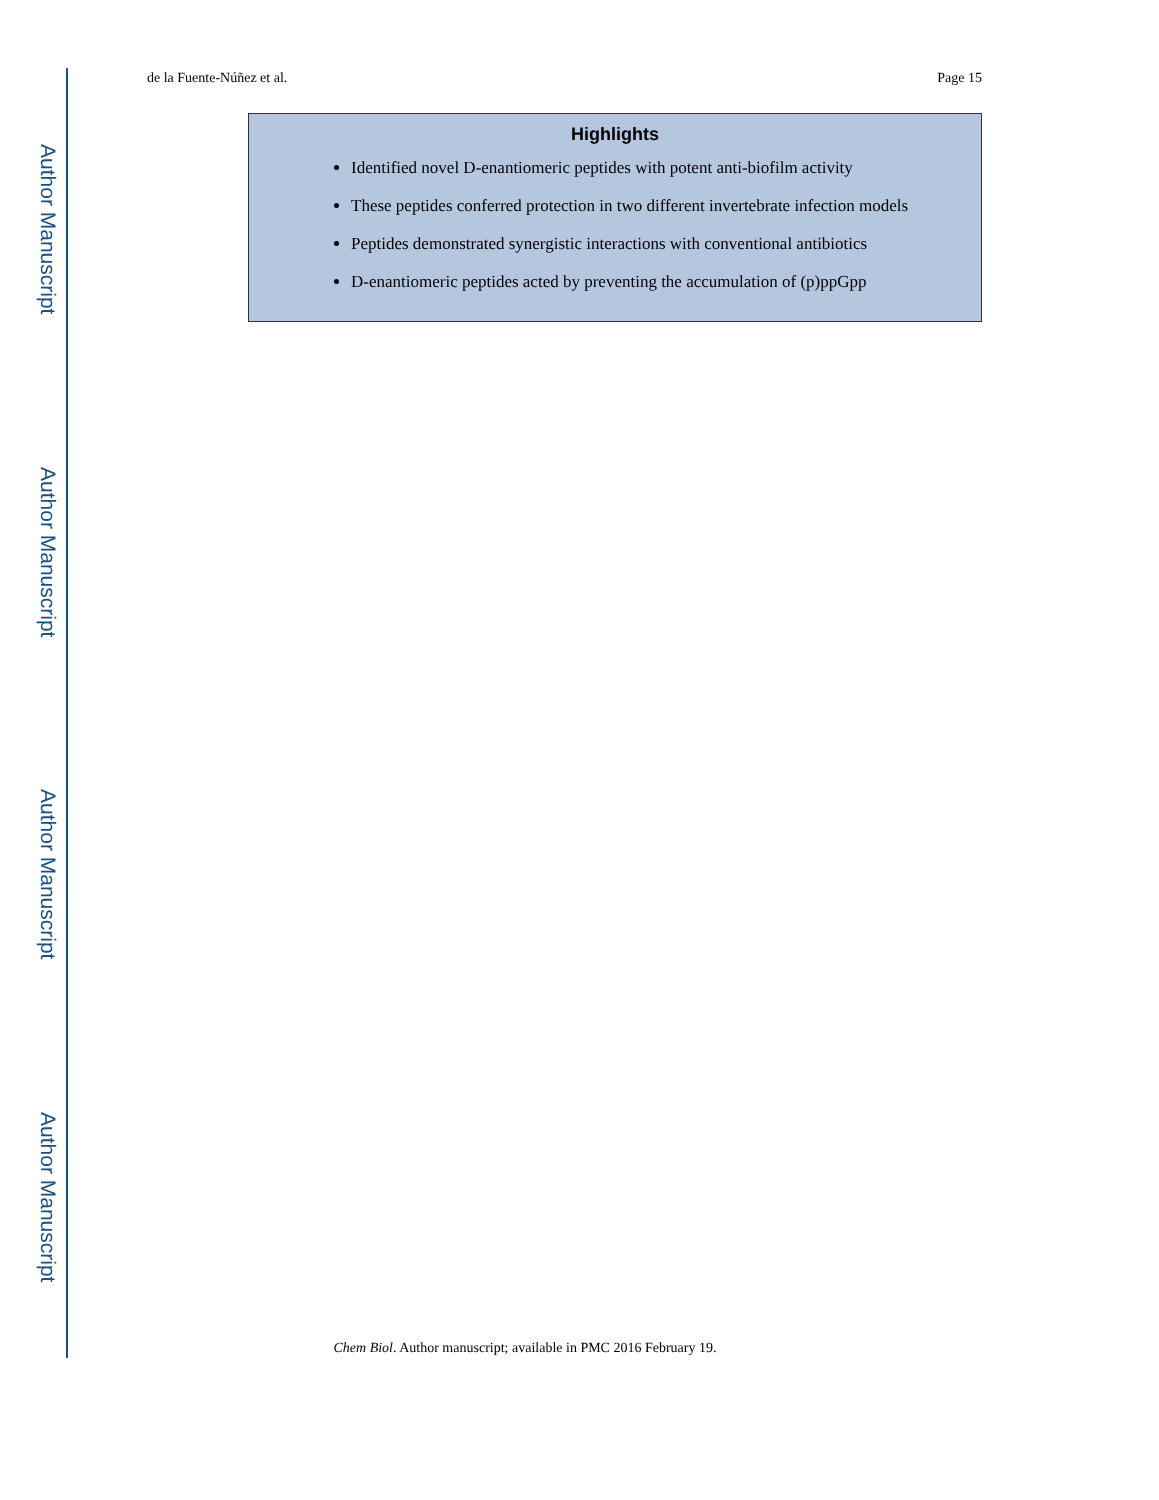Author Manuscript
Author Manuscript
Author Manuscript
Author Manuscript
de la Fuente-Núñez et al. Page 15
Highlights
Identified novel D-enantiomeric peptides with potent anti-biofilm activity
These peptides conferred protection in two different invertebrate infection models
Peptides demonstrated synergistic interactions with conventional antibiotics
D-enantiomeric peptides acted by preventing the accumulation of (p)ppGpp
Chem Biol. Author manuscript; available in PMC 2016 February 19.